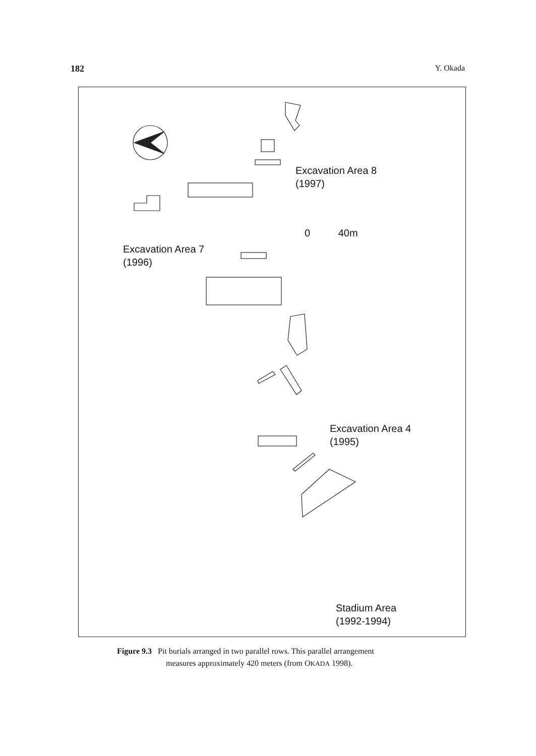182 Y. Okada
Excavation Area 8
(1997)
0 40m
Excavation Area 7
(1996)
Excavation Area 4
(1995)
Stadium Area
(1992-1994)
Figure 9.3 Pit burials arranged in two parallel rows. This parallel arrangement
measures approximately 420 meters (from OKADA 1998).